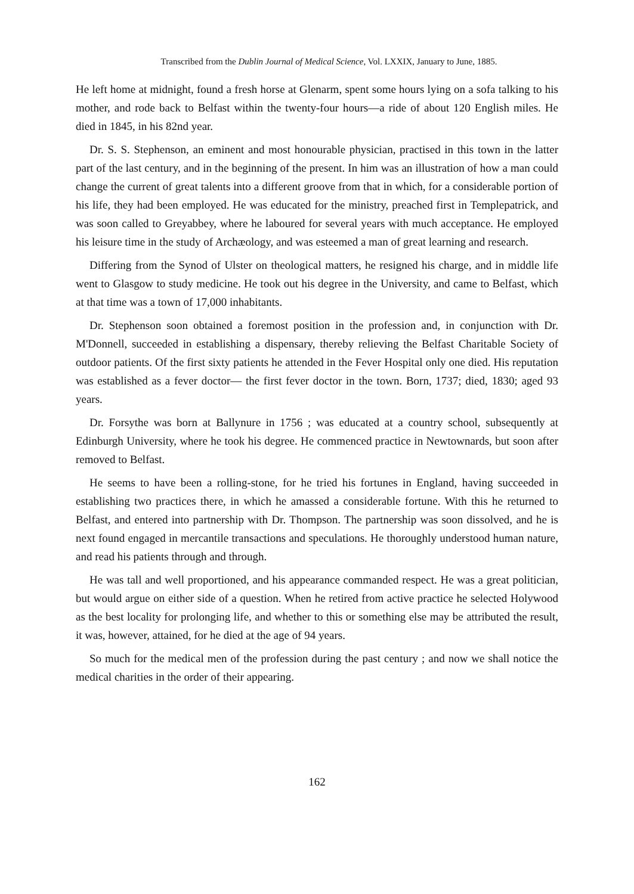Transcribed from the Dublin Journal of Medical Science, Vol. LXXIX, January to June, 1885.
He left home at midnight, found a fresh horse at Glenarm, spent some hours lying on a sofa talking to his mother, and rode back to Belfast within the twenty-four hours—a ride of about 120 English miles. He died in 1845, in his 82nd year.
Dr. S. S. Stephenson, an eminent and most honourable physician, practised in this town in the latter part of the last century, and in the beginning of the present. In him was an illustration of how a man could change the current of great talents into a different groove from that in which, for a considerable portion of his life, they had been employed. He was educated for the ministry, preached first in Templepatrick, and was soon called to Greyabbey, where he laboured for several years with much acceptance. He employed his leisure time in the study of Archæology, and was esteemed a man of great learning and research.
Differing from the Synod of Ulster on theological matters, he resigned his charge, and in middle life went to Glasgow to study medicine. He took out his degree in the University, and came to Belfast, which at that time was a town of 17,000 inhabitants.
Dr. Stephenson soon obtained a foremost position in the profession and, in conjunction with Dr. M'Donnell, succeeded in establishing a dispensary, thereby relieving the Belfast Charitable Society of outdoor patients. Of the first sixty patients he attended in the Fever Hospital only one died. His reputation was established as a fever doctor— the first fever doctor in the town. Born, 1737; died, 1830; aged 93 years.
Dr. Forsythe was born at Ballynure in 1756 ; was educated at a country school, subsequently at Edinburgh University, where he took his degree. He commenced practice in Newtownards, but soon after removed to Belfast.
He seems to have been a rolling-stone, for he tried his fortunes in England, having succeeded in establishing two practices there, in which he amassed a considerable fortune. With this he returned to Belfast, and entered into partnership with Dr. Thompson. The partnership was soon dissolved, and he is next found engaged in mercantile transactions and speculations. He thoroughly understood human nature, and read his patients through and through.
He was tall and well proportioned, and his appearance commanded respect. He was a great politician, but would argue on either side of a question. When he retired from active practice he selected Holywood as the best locality for prolonging life, and whether to this or something else may be attributed the result, it was, however, attained, for he died at the age of 94 years.
So much for the medical men of the profession during the past century ; and now we shall notice the medical charities in the order of their appearing.
162